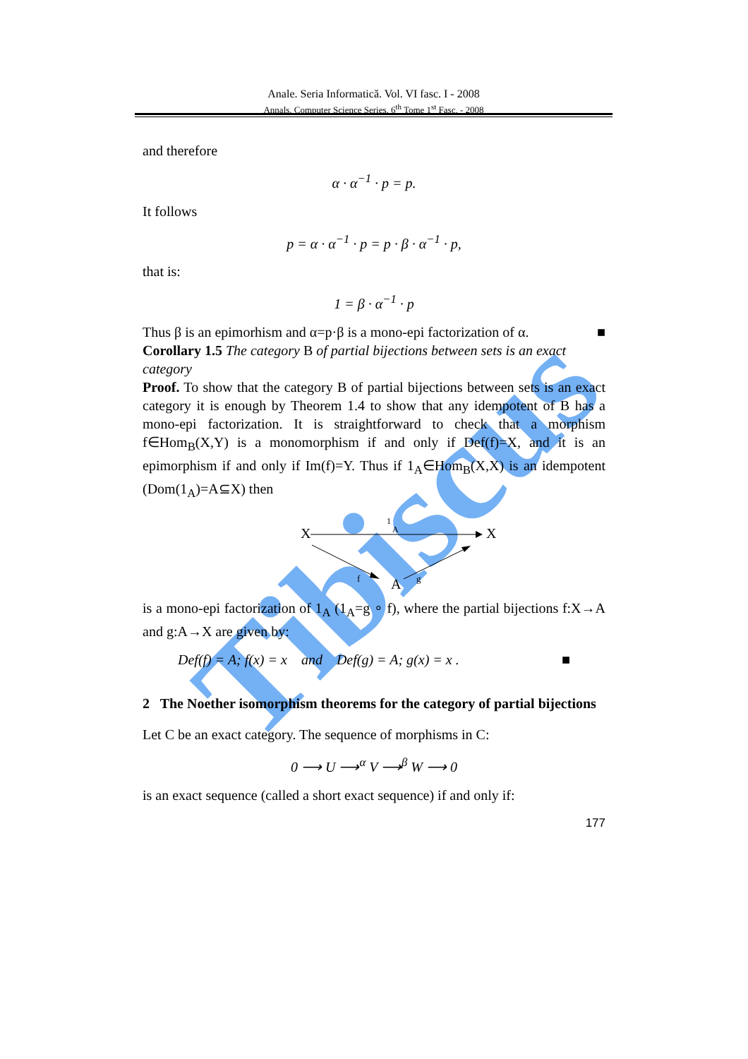Anale. Seria Informatică. Vol. VI fasc. I - 2008
Annals. Computer Science Series. 6<sup>th</sup> Tome 1<sup>st</sup> Fasc. - 2008
Tibiscus
and therefore
α · α<sup>−1</sup> · p = p.
It follows
p = α · α<sup>−1</sup> · p = p · β · α<sup>−1</sup> · p,
that is:
1 = β · α<sup>−1</sup> · p
Thus β is an epimorhism and α=p·β is a mono-epi factorization of α. ■
Corollary 1.5 The category B of partial bijections between sets is an exact category
Proof. To show that the category B of partial bijections between sets is an exact category it is enough by Theorem 1.4 to show that any idempotent of B has a mono-epi factorization. It is straightforward to check that a morphism f∈Hom<sub>B</sub>(X,Y) is a monomorphism if and only if Def(f)=X, and it is an epimorphism if and only if Im(f)=Y. Thus if 1<sub>A</sub>∈Hom<sub>B</sub>(X,X) is an idempotent (Dom(1<sub>A</sub>)=A⊆X) then
X
X
A
1
A
f
g
is a mono-epi factorization of 1<sub>A</sub> (1<sub>A</sub>=g ∘ f), where the partial bijections f:X→A and g:A→X are given by:
Def(f) = A; f(x) = x and Def(g) = A; g(x) = x . ■
2 The Noether isomorphism theorems for the category of partial bijections
Let C be an exact category. The sequence of morphisms in C:
0 ⟶ U ⟶<sup>α</sup> V ⟶<sup>β</sup> W ⟶ 0
is an exact sequence (called a short exact sequence) if and only if:
177